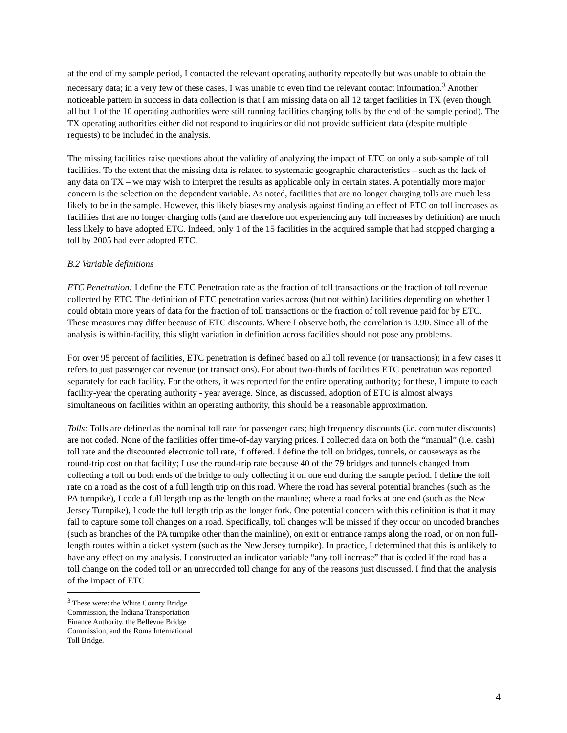at the end of my sample period, I contacted the relevant operating authority repeatedly but was unable to obtain the necessary data; in a very few of these cases, I was unable to even find the relevant contact information.<sup>3</sup> Another noticeable pattern in success in data collection is that I am missing data on all 12 target facilities in TX (even though all but 1 of the 10 operating authorities were still running facilities charging tolls by the end of the sample period). The TX operating authorities either did not respond to inquiries or did not provide sufficient data (despite multiple requests) to be included in the analysis.
The missing facilities raise questions about the validity of analyzing the impact of ETC on only a sub-sample of toll facilities. To the extent that the missing data is related to systematic geographic characteristics – such as the lack of any data on TX – we may wish to interpret the results as applicable only in certain states. A potentially more major concern is the selection on the dependent variable. As noted, facilities that are no longer charging tolls are much less likely to be in the sample. However, this likely biases my analysis against finding an effect of ETC on toll increases as facilities that are no longer charging tolls (and are therefore not experiencing any toll increases by definition) are much less likely to have adopted ETC. Indeed, only 1 of the 15 facilities in the acquired sample that had stopped charging a toll by 2005 had ever adopted ETC.
B.2 Variable definitions
ETC Penetration: I define the ETC Penetration rate as the fraction of toll transactions or the fraction of toll revenue collected by ETC. The definition of ETC penetration varies across (but not within) facilities depending on whether I could obtain more years of data for the fraction of toll transactions or the fraction of toll revenue paid for by ETC. These measures may differ because of ETC discounts. Where I observe both, the correlation is 0.90. Since all of the analysis is within-facility, this slight variation in definition across facilities should not pose any problems.
For over 95 percent of facilities, ETC penetration is defined based on all toll revenue (or transactions); in a few cases it refers to just passenger car revenue (or transactions). For about two-thirds of facilities ETC penetration was reported separately for each facility. For the others, it was reported for the entire operating authority; for these, I impute to each facility-year the operating authority - year average. Since, as discussed, adoption of ETC is almost always simultaneous on facilities within an operating authority, this should be a reasonable approximation.
Tolls: Tolls are defined as the nominal toll rate for passenger cars; high frequency discounts (i.e. commuter discounts) are not coded. None of the facilities offer time-of-day varying prices. I collected data on both the “manual” (i.e. cash) toll rate and the discounted electronic toll rate, if offered. I define the toll on bridges, tunnels, or causeways as the round-trip cost on that facility; I use the round-trip rate because 40 of the 79 bridges and tunnels changed from collecting a toll on both ends of the bridge to only collecting it on one end during the sample period. I define the toll rate on a road as the cost of a full length trip on this road. Where the road has several potential branches (such as the PA turnpike), I code a full length trip as the length on the mainline; where a road forks at one end (such as the New Jersey Turnpike), I code the full length trip as the longer fork. One potential concern with this definition is that it may fail to capture some toll changes on a road. Specifically, toll changes will be missed if they occur on uncoded branches (such as branches of the PA turnpike other than the mainline), on exit or entrance ramps along the road, or on non full-length routes within a ticket system (such as the New Jersey turnpike). In practice, I determined that this is unlikely to have any effect on my analysis. I constructed an indicator variable “any toll increase” that is coded if the road has a toll change on the coded toll or an unrecorded toll change for any of the reasons just discussed. I find that the analysis of the impact of ETC
<sup>3</sup> These were: the White County Bridge Commission, the Indiana Transportation Finance Authority, the Bellevue Bridge Commission, and the Roma International Toll Bridge.
4